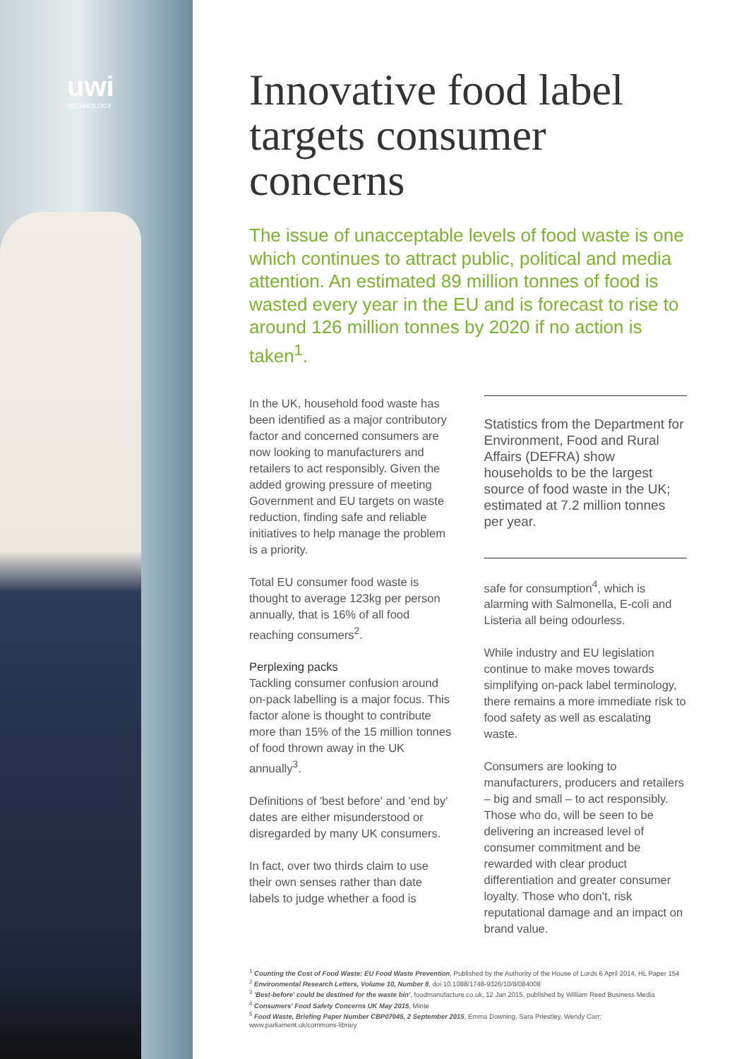uwi
TECHNOLOGY
Innovative food label targets consumer concerns
The issue of unacceptable levels of food waste is one which continues to attract public, political and media attention. An estimated 89 million tonnes of food is wasted every year in the EU and is forecast to rise to around 126 million tonnes by 2020 if no action is taken<sup>1</sup>.
In the UK, household food waste has been identified as a major contributory factor and concerned consumers are now looking to manufacturers and retailers to act responsibly. Given the added growing pressure of meeting Government and EU targets on waste reduction, finding safe and reliable initiatives to help manage the problem is a priority.
Total EU consumer food waste is thought to average 123kg per person annually, that is 16% of all food reaching consumers<sup>2</sup>.
Perplexing packs
Tackling consumer confusion around on-pack labelling is a major focus. This factor alone is thought to contribute more than 15% of the 15 million tonnes of food thrown away in the UK annually<sup>3</sup>.
Definitions of 'best before' and 'end by' dates are either misunderstood or disregarded by many UK consumers.
In fact, over two thirds claim to use their own senses rather than date labels to judge whether a food is
Statistics from the Department for Environment, Food and Rural Affairs (DEFRA) show households to be the largest source of food waste in the UK; estimated at 7.2 million tonnes per year.
safe for consumption<sup>4</sup>, which is alarming with Salmonella, E-coli and Listeria all being odourless.
While industry and EU legislation continue to make moves towards simplifying on-pack label terminology, there remains a more immediate risk to food safety as well as escalating waste.
Consumers are looking to manufacturers, producers and retailers – big and small – to act responsibly. Those who do, will be seen to be delivering an increased level of consumer commitment and be rewarded with clear product differentiation and greater consumer loyalty. Those who don't, risk reputational damage and an impact on brand value.
<sup>1</sup> Counting the Cost of Food Waste: EU Food Waste Prevention, Published by the Authority of the House of Lords 6 April 2014, HL Paper 154
<sup>2</sup> Environmental Research Letters, Volume 10, Number 8, doi 10.1088/1748-9326/10/8/084008
<sup>3</sup> 'Best-before' could be destined for the waste bin', foodmanufacture.co.uk, 12 Jan 2015, published by William Reed Business Media
<sup>4</sup> Consumers' Food Safety Concerns UK May 2015, Minte
<sup>5</sup> Food Waste, Briefing Paper Number CBP07045, 2 September 2015, Emma Downing, Sara Priestley, Wendy Carr; www.parliament.uk/commons-library